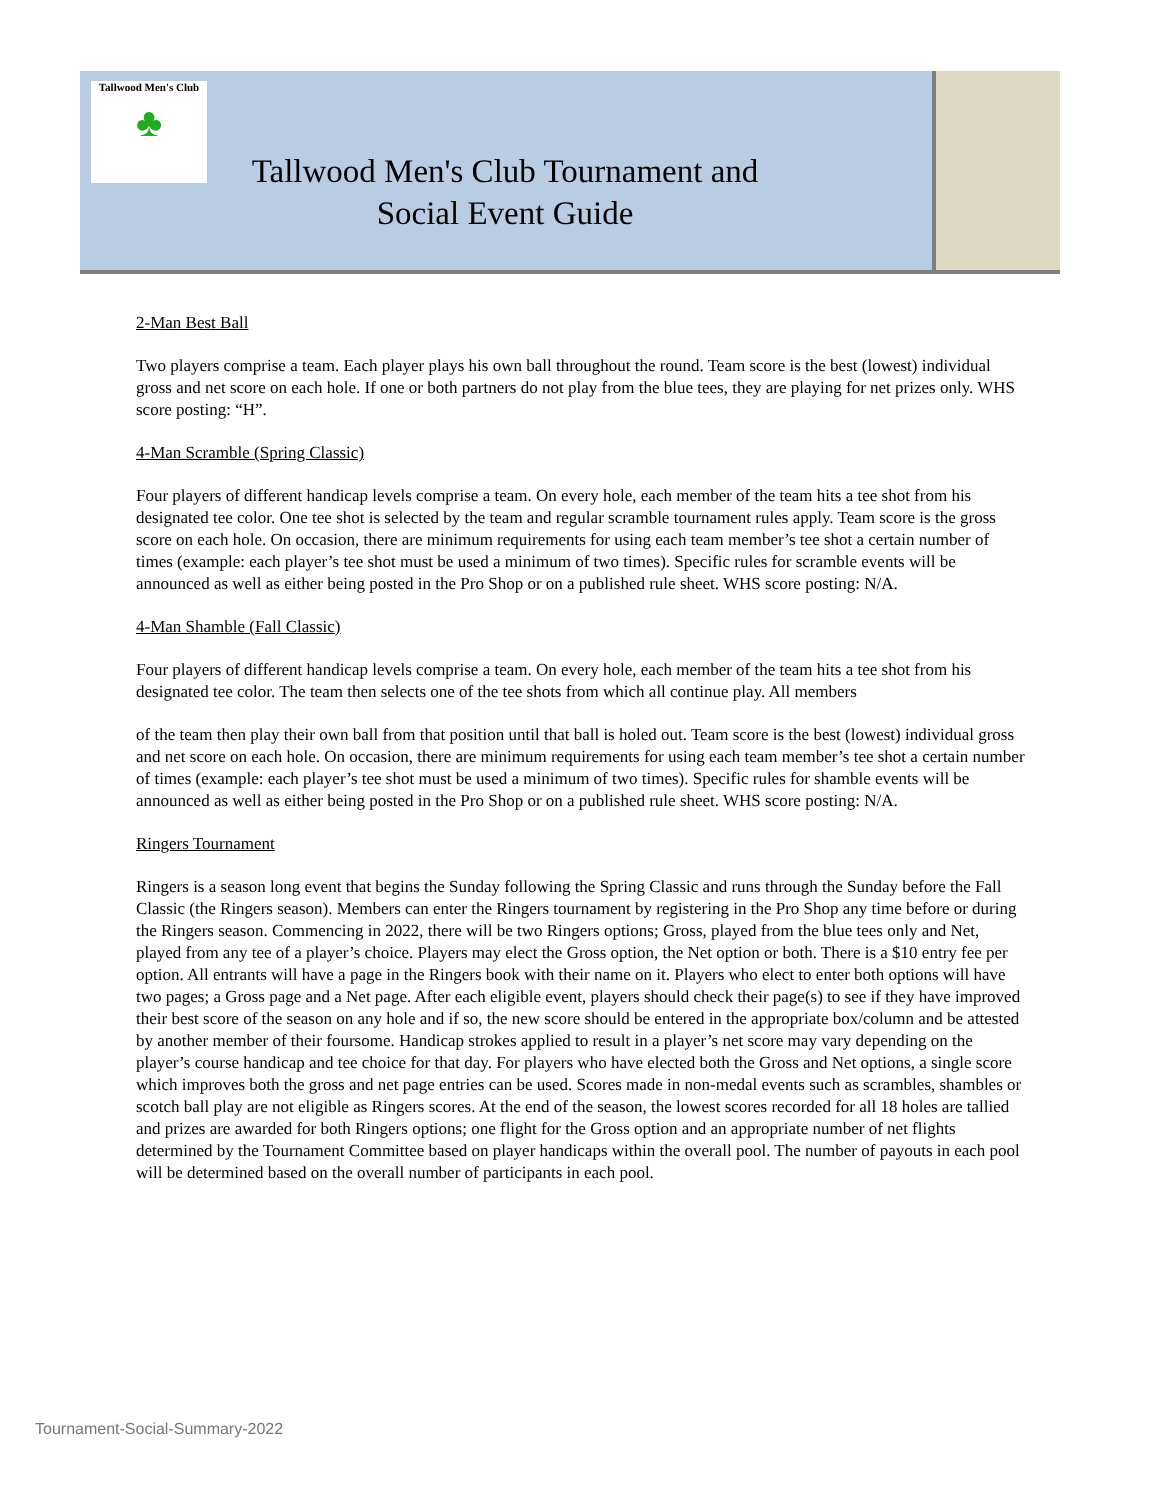Tallwood Men's Club
♣
Tallwood Men's Club Tournament and
Social Event Guide
2-Man Best Ball
Two players comprise a team. Each player plays his own ball throughout the round. Team score is the best (lowest) individual gross and net score on each hole. If one or both partners do not play from the blue tees, they are playing for net prizes only. WHS score posting: “H”.
4-Man Scramble (Spring Classic)
Four players of different handicap levels comprise a team. On every hole, each member of the team hits a tee shot from his designated tee color. One tee shot is selected by the team and regular scramble tournament rules apply. Team score is the gross score on each hole. On occasion, there are minimum requirements for using each team member’s tee shot a certain number of times (example: each player’s tee shot must be used a minimum of two times). Specific rules for scramble events will be announced as well as either being posted in the Pro Shop or on a published rule sheet. WHS score posting: N/A.
4-Man Shamble (Fall Classic)
Four players of different handicap levels comprise a team. On every hole, each member of the team hits a tee shot from his designated tee color. The team then selects one of the tee shots from which all continue play. All members
of the team then play their own ball from that position until that ball is holed out. Team score is the best (lowest) individual gross and net score on each hole. On occasion, there are minimum requirements for using each team member’s tee shot a certain number of times (example: each player’s tee shot must be used a minimum of two times). Specific rules for shamble events will be announced as well as either being posted in the Pro Shop or on a published rule sheet. WHS score posting: N/A.
Ringers Tournament
Ringers is a season long event that begins the Sunday following the Spring Classic and runs through the Sunday before the Fall Classic (the Ringers season). Members can enter the Ringers tournament by registering in the Pro Shop any time before or during the Ringers season. Commencing in 2022, there will be two Ringers options; Gross, played from the blue tees only and Net, played from any tee of a player’s choice. Players may elect the Gross option, the Net option or both. There is a $10 entry fee per option. All entrants will have a page in the Ringers book with their name on it. Players who elect to enter both options will have two pages; a Gross page and a Net page. After each eligible event, players should check their page(s) to see if they have improved their best score of the season on any hole and if so, the new score should be entered in the appropriate box/column and be attested by another member of their foursome. Handicap strokes applied to result in a player’s net score may vary depending on the player’s course handicap and tee choice for that day. For players who have elected both the Gross and Net options, a single score which improves both the gross and net page entries can be used. Scores made in non-medal events such as scrambles, shambles or scotch ball play are not eligible as Ringers scores. At the end of the season, the lowest scores recorded for all 18 holes are tallied and prizes are awarded for both Ringers options; one flight for the Gross option and an appropriate number of net flights determined by the Tournament Committee based on player handicaps within the overall pool. The number of payouts in each pool will be determined based on the overall number of participants in each pool.
Tournament-Social-Summary-2022